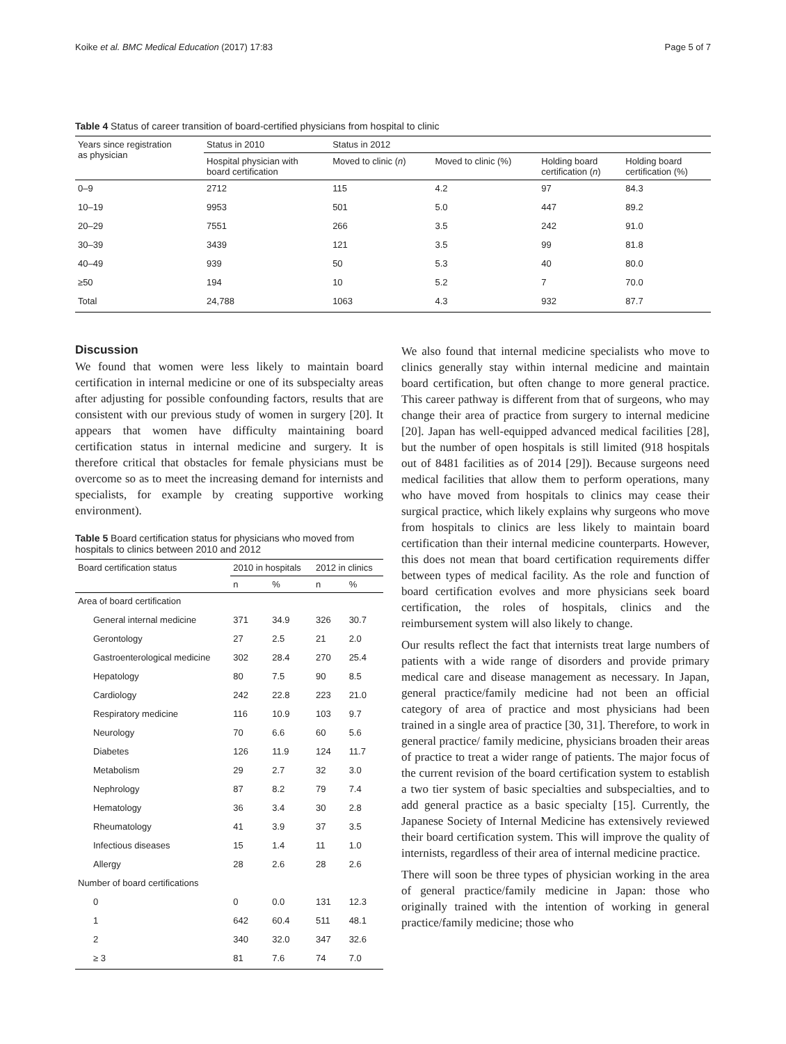Koike et al. BMC Medical Education (2017) 17:83 Page 5 of 7
Table 4 Status of career transition of board-certified physicians from hospital to clinic
| Years since registration as physician | Status in 2010 | Status in 2012 | | | |
| --- | --- | --- | --- | --- | --- |
| | Hospital physician with board certification | Moved to clinic ( n ) | Moved to clinic (%) | Holding board certification ( n ) | Holding board certification (%) |
| 0–9 | 2712 | 115 | 4.2 | 97 | 84.3 |
| 10–19 | 9953 | 501 | 5.0 | 447 | 89.2 |
| 20–29 | 7551 | 266 | 3.5 | 242 | 91.0 |
| 30–39 | 3439 | 121 | 3.5 | 99 | 81.8 |
| 40–49 | 939 | 50 | 5.3 | 40 | 80.0 |
| ≥50 | 194 | 10 | 5.2 | 7 | 70.0 |
| Total | 24,788 | 1063 | 4.3 | 932 | 87.7 |
Discussion
We found that women were less likely to maintain board certification in internal medicine or one of its subspecialty areas after adjusting for possible confounding factors, results that are consistent with our previous study of women in surgery [20]. It appears that women have difficulty maintaining board certification status in internal medicine and surgery. It is therefore critical that obstacles for female physicians must be overcome so as to meet the increasing demand for internists and specialists, for example by creating supportive working environment).
Table 5 Board certification status for physicians who moved from hospitals to clinics between 2010 and 2012
| Board certification status | 2010 in hospitals | | 2012 in clinics | |
| --- | --- | --- | --- | --- |
| | n | % | n | % |
| Area of board certification | | | | |
| General internal medicine | 371 | 34.9 | 326 | 30.7 |
| Gerontology | 27 | 2.5 | 21 | 2.0 |
| Gastroenterological medicine | 302 | 28.4 | 270 | 25.4 |
| Hepatology | 80 | 7.5 | 90 | 8.5 |
| Cardiology | 242 | 22.8 | 223 | 21.0 |
| Respiratory medicine | 116 | 10.9 | 103 | 9.7 |
| Neurology | 70 | 6.6 | 60 | 5.6 |
| Diabetes | 126 | 11.9 | 124 | 11.7 |
| Metabolism | 29 | 2.7 | 32 | 3.0 |
| Nephrology | 87 | 8.2 | 79 | 7.4 |
| Hematology | 36 | 3.4 | 30 | 2.8 |
| Rheumatology | 41 | 3.9 | 37 | 3.5 |
| Infectious diseases | 15 | 1.4 | 11 | 1.0 |
| Allergy | 28 | 2.6 | 28 | 2.6 |
| Number of board certifications | | | | |
| 0 | 0 | 0.0 | 131 | 12.3 |
| 1 | 642 | 60.4 | 511 | 48.1 |
| 2 | 340 | 32.0 | 347 | 32.6 |
| ≥ 3 | 81 | 7.6 | 74 | 7.0 |
We also found that internal medicine specialists who move to clinics generally stay within internal medicine and maintain board certification, but often change to more general practice. This career pathway is different from that of surgeons, who may change their area of practice from surgery to internal medicine [20]. Japan has well-equipped advanced medical facilities [28], but the number of open hospitals is still limited (918 hospitals out of 8481 facilities as of 2014 [29]). Because surgeons need medical facilities that allow them to perform operations, many who have moved from hospitals to clinics may cease their surgical practice, which likely explains why surgeons who move from hospitals to clinics are less likely to maintain board certification than their internal medicine counterparts. However, this does not mean that board certification requirements differ between types of medical facility. As the role and function of board certification evolves and more physicians seek board certification, the roles of hospitals, clinics and the reimbursement system will also likely to change.
Our results reflect the fact that internists treat large numbers of patients with a wide range of disorders and provide primary medical care and disease management as necessary. In Japan, general practice/family medicine had not been an official category of area of practice and most physicians had been trained in a single area of practice [30, 31]. Therefore, to work in general practice/ family medicine, physicians broaden their areas of practice to treat a wider range of patients. The major focus of the current revision of the board certification system to establish a two tier system of basic specialties and subspecialties, and to add general practice as a basic specialty [15]. Currently, the Japanese Society of Internal Medicine has extensively reviewed their board certification system. This will improve the quality of internists, regardless of their area of internal medicine practice.
There will soon be three types of physician working in the area of general practice/family medicine in Japan: those who originally trained with the intention of working in general practice/family medicine; those who